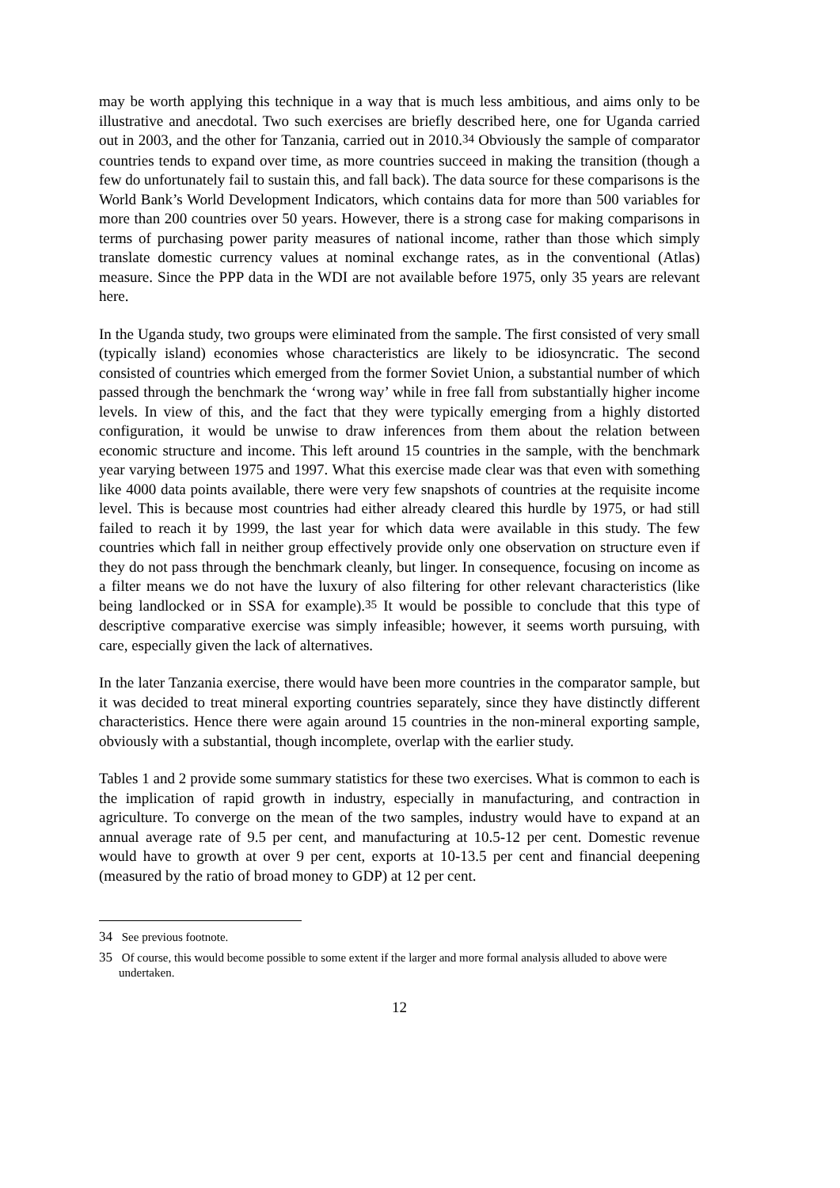may be worth applying this technique in a way that is much less ambitious, and aims only to be illustrative and anecdotal. Two such exercises are briefly described here, one for Uganda carried out in 2003, and the other for Tanzania, carried out in 2010.<sup>34</sup> Obviously the sample of comparator countries tends to expand over time, as more countries succeed in making the transition (though a few do unfortunately fail to sustain this, and fall back). The data source for these comparisons is the World Bank’s World Development Indicators, which contains data for more than 500 variables for more than 200 countries over 50 years. However, there is a strong case for making comparisons in terms of purchasing power parity measures of national income, rather than those which simply translate domestic currency values at nominal exchange rates, as in the conventional (Atlas) measure. Since the PPP data in the WDI are not available before 1975, only 35 years are relevant here.
In the Uganda study, two groups were eliminated from the sample. The first consisted of very small (typically island) economies whose characteristics are likely to be idiosyncratic. The second consisted of countries which emerged from the former Soviet Union, a substantial number of which passed through the benchmark the ‘wrong way’ while in free fall from substantially higher income levels. In view of this, and the fact that they were typically emerging from a highly distorted configuration, it would be unwise to draw inferences from them about the relation between economic structure and income. This left around 15 countries in the sample, with the benchmark year varying between 1975 and 1997. What this exercise made clear was that even with something like 4000 data points available, there were very few snapshots of countries at the requisite income level. This is because most countries had either already cleared this hurdle by 1975, or had still failed to reach it by 1999, the last year for which data were available in this study. The few countries which fall in neither group effectively provide only one observation on structure even if they do not pass through the benchmark cleanly, but linger. In consequence, focusing on income as a filter means we do not have the luxury of also filtering for other relevant characteristics (like being landlocked or in SSA for example).<sup>35</sup> It would be possible to conclude that this type of descriptive comparative exercise was simply infeasible; however, it seems worth pursuing, with care, especially given the lack of alternatives.
In the later Tanzania exercise, there would have been more countries in the comparator sample, but it was decided to treat mineral exporting countries separately, since they have distinctly different characteristics. Hence there were again around 15 countries in the non-mineral exporting sample, obviously with a substantial, though incomplete, overlap with the earlier study.
Tables 1 and 2 provide some summary statistics for these two exercises. What is common to each is the implication of rapid growth in industry, especially in manufacturing, and contraction in agriculture. To converge on the mean of the two samples, industry would have to expand at an annual average rate of 9.5 per cent, and manufacturing at 10.5-12 per cent. Domestic revenue would have to growth at over 9 per cent, exports at 10-13.5 per cent and financial deepening (measured by the ratio of broad money to GDP) at 12 per cent.
34 See previous footnote.
35 Of course, this would become possible to some extent if the larger and more formal analysis alluded to above were undertaken.
12